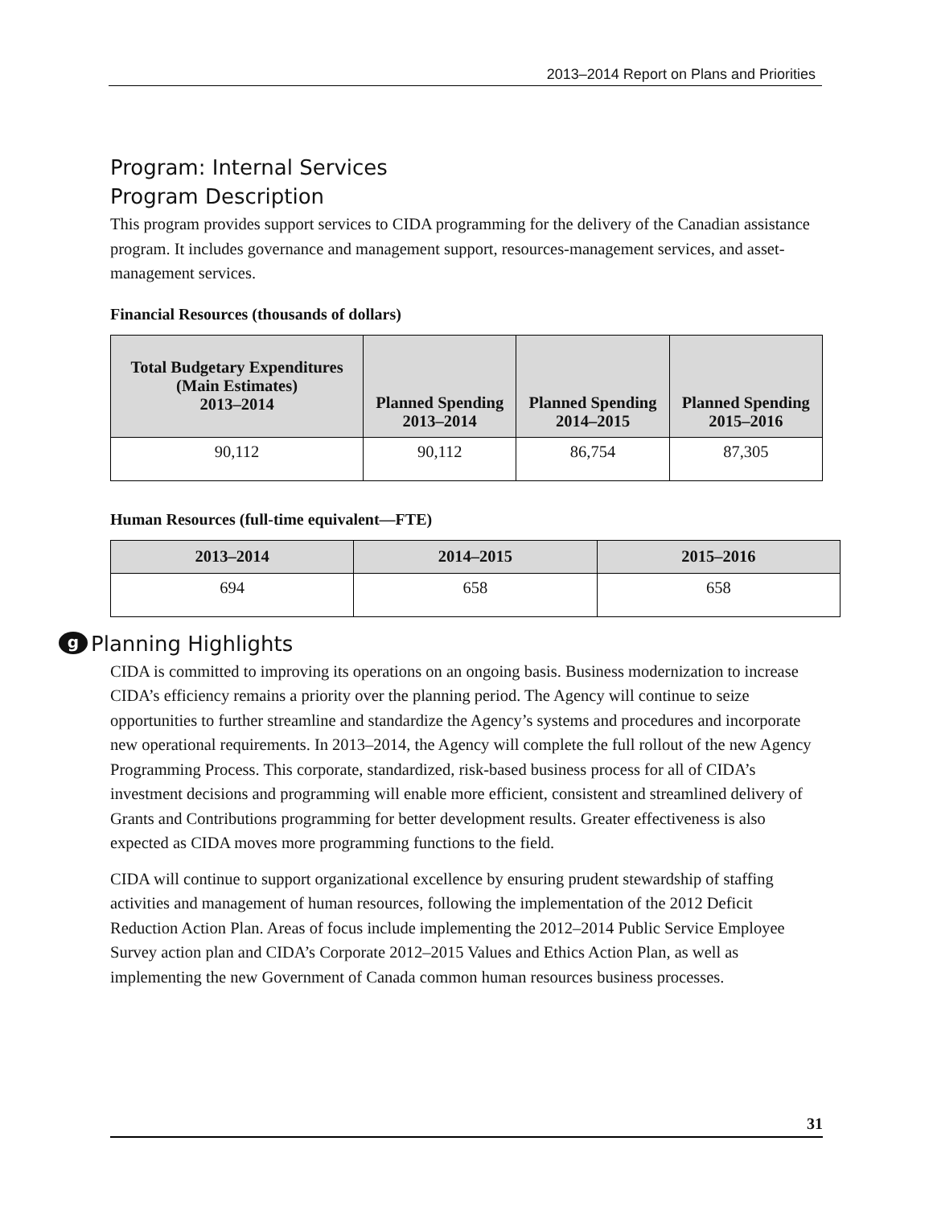2013–2014 Report on Plans and Priorities
Program: Internal Services
Program Description
This program provides support services to CIDA programming for the delivery of the Canadian assistance program. It includes governance and management support, resources-management services, and asset-management services.
Financial Resources (thousands of dollars)
| Total Budgetary Expenditures (Main Estimates) 2013–2014 | Planned Spending 2013–2014 | Planned Spending 2014–2015 | Planned Spending 2015–2016 |
| --- | --- | --- | --- |
| 90,112 | 90,112 | 86,754 | 87,305 |
Human Resources (full-time equivalent—FTE)
| 2013–2014 | 2014–2015 | 2015–2016 |
| --- | --- | --- |
| 694 | 658 | 658 |
g Planning Highlights
CIDA is committed to improving its operations on an ongoing basis. Business modernization to increase CIDA’s efficiency remains a priority over the planning period. The Agency will continue to seize opportunities to further streamline and standardize the Agency’s systems and procedures and incorporate new operational requirements. In 2013–2014, the Agency will complete the full rollout of the new Agency Programming Process. This corporate, standardized, risk-based business process for all of CIDA’s investment decisions and programming will enable more efficient, consistent and streamlined delivery of Grants and Contributions programming for better development results. Greater effectiveness is also expected as CIDA moves more programming functions to the field.
CIDA will continue to support organizational excellence by ensuring prudent stewardship of staffing activities and management of human resources, following the implementation of the 2012 Deficit Reduction Action Plan. Areas of focus include implementing the 2012–2014 Public Service Employee Survey action plan and CIDA’s Corporate 2012–2015 Values and Ethics Action Plan, as well as implementing the new Government of Canada common human resources business processes.
31